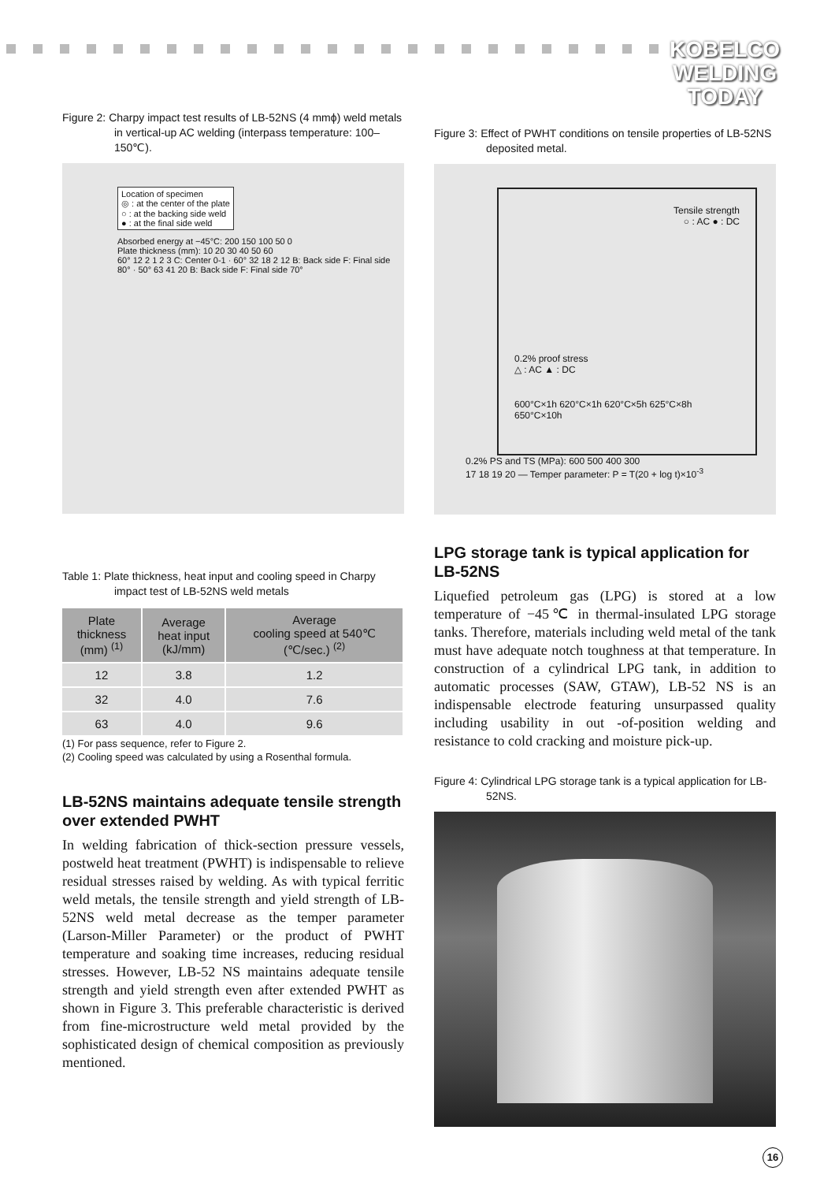KOBELCO
WELDING
TODAY
Figure 2: Charpy impact test results of LB-52NS (4 mmϕ) weld metals in vertical-up AC welding (interpass temperature: 100–150℃).
Location of specimen
◎ : at the center of the plate
○ : at the backing side weld
● : at the final side weld
Absorbed energy at −45°C: 200 150 100 50 0
Plate thickness (mm): 10 20 30 40 50 60
60° 12 2 1 2 3 C: Center 0-1 · 60° 32 18 2 12 B: Back side F: Final side 80° · 50° 63 41 20 B: Back side F: Final side 70°
Table 1: Plate thickness, heat input and cooling speed in Charpy impact test of LB-52NS weld metals
| Plate thickness (mm) <sup>(1)</sup> | Average heat input (kJ/mm) | Average cooling speed at 540℃ (℃/sec.) <sup>(2)</sup> |
| --- | --- | --- |
| 12 | 3.8 | 1.2 |
| 32 | 4.0 | 7.6 |
| 63 | 4.0 | 9.6 |
(1) For pass sequence, refer to Figure 2.
(2) Cooling speed was calculated by using a Rosenthal formula.
LB-52NS maintains adequate tensile strength over extended PWHT
In welding fabrication of thick-section pressure vessels, postweld heat treatment (PWHT) is indispensable to relieve residual stresses raised by welding. As with typical ferritic weld metals, the tensile strength and yield strength of LB-52NS weld metal decrease as the temper parameter (Larson-Miller Parameter) or the product of PWHT temperature and soaking time increases, reducing residual stresses. However, LB-52 NS maintains adequate tensile strength and yield strength even after extended PWHT as shown in Figure 3. This preferable characteristic is derived from fine-microstructure weld metal provided by the sophisticated design of chemical composition as previously mentioned.
Figure 3: Effect of PWHT conditions on tensile properties of LB-52NS deposited metal.
Tensile strength
○ : AC ● : DC
0.2% proof stress
△ : AC ▲ : DC
600°C×1h 620°C×1h 620°C×5h 625°C×8h 650°C×10h
0.2% PS and TS (MPa): 600 500 400 300
17 18 19 20 — Temper parameter: P = T(20 + log t)×10<sup>-3</sup>
LPG storage tank is typical application for LB-52NS
Liquefied petroleum gas (LPG) is stored at a low temperature of −45℃ in thermal-insulated LPG storage tanks. Therefore, materials including weld metal of the tank must have adequate notch toughness at that temperature. In construction of a cylindrical LPG tank, in addition to automatic processes (SAW, GTAW), LB-52 NS is an indispensable electrode featuring unsurpassed quality including usability in out -of-position welding and resistance to cold cracking and moisture pick-up.
Figure 4: Cylindrical LPG storage tank is a typical application for LB-52NS.
16